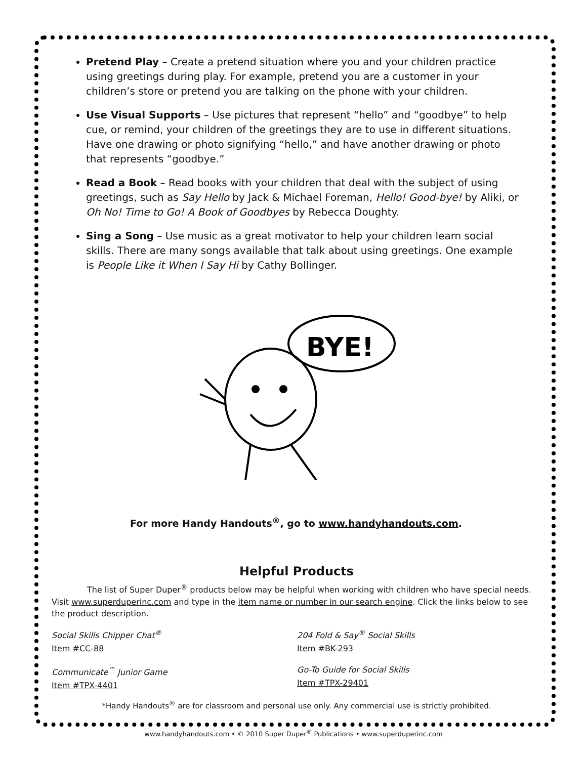Pretend Play – Create a pretend situation where you and your children practice using greetings during play. For example, pretend you are a customer in your children’s store or pretend you are talking on the phone with your children.
Use Visual Supports – Use pictures that represent “hello” and “goodbye” to help cue, or remind, your children of the greetings they are to use in different situations. Have one drawing or photo signifying “hello,” and have another drawing or photo that represents “goodbye.”
Read a Book – Read books with your children that deal with the subject of using greetings, such as Say Hello by Jack & Michael Foreman, Hello! Good-bye! by Aliki, or Oh No! Time to Go! A Book of Goodbyes by Rebecca Doughty.
Sing a Song – Use music as a great motivator to help your children learn social skills. There are many songs available that talk about using greetings. One example is People Like it When I Say Hi by Cathy Bollinger.
BYE!
For more Handy Handouts<sup>®</sup>, go to www.handyhandouts.com.
Helpful Products
The list of Super Duper<sup>®</sup> products below may be helpful when working with children who have special needs. Visit www.superduperinc.com and type in the item name or number in our search engine. Click the links below to see the product description.
Social Skills Chipper Chat<sup>®</sup>
Item #CC-88
204 Fold & Say<sup>®</sup> Social Skills
Item #BK-293
Communicate<sup>™</sup> Junior Game
Item #TPX-4401
Go-To Guide for Social Skills
Item #TPX-29401
*Handy Handouts<sup>®</sup> are for classroom and personal use only. Any commercial use is strictly prohibited.
www.handyhandouts.com • © 2010 Super Duper<sup>®</sup> Publications • www.superduperinc.com